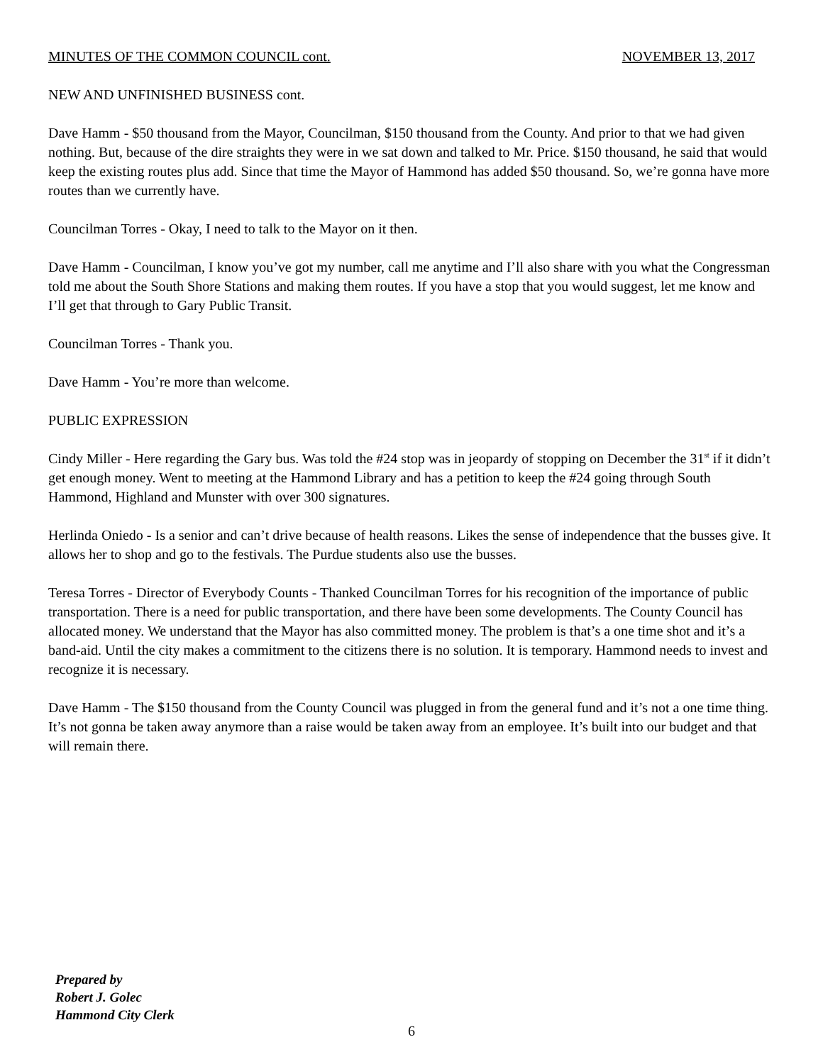MINUTES OF THE COMMON COUNCIL cont. NOVEMBER 13, 2017
NEW AND UNFINISHED BUSINESS cont.
Dave Hamm - $50 thousand from the Mayor, Councilman, $150 thousand from the County. And prior to that we had given nothing. But, because of the dire straights they were in we sat down and talked to Mr. Price. $150 thousand, he said that would keep the existing routes plus add. Since that time the Mayor of Hammond has added $50 thousand. So, we’re gonna have more routes than we currently have.
Councilman Torres - Okay, I need to talk to the Mayor on it then.
Dave Hamm - Councilman, I know you’ve got my number, call me anytime and I’ll also share with you what the Congressman told me about the South Shore Stations and making them routes. If you have a stop that you would suggest, let me know and I’ll get that through to Gary Public Transit.
Councilman Torres - Thank you.
Dave Hamm - You’re more than welcome.
PUBLIC EXPRESSION
Cindy Miller - Here regarding the Gary bus. Was told the #24 stop was in jeopardy of stopping on December the 31<sup>st</sup> if it didn’t get enough money. Went to meeting at the Hammond Library and has a petition to keep the #24 going through South Hammond, Highland and Munster with over 300 signatures.
Herlinda Oniedo - Is a senior and can’t drive because of health reasons. Likes the sense of independence that the busses give. It allows her to shop and go to the festivals. The Purdue students also use the busses.
Teresa Torres - Director of Everybody Counts - Thanked Councilman Torres for his recognition of the importance of public transportation. There is a need for public transportation, and there have been some developments. The County Council has allocated money. We understand that the Mayor has also committed money. The problem is that’s a one time shot and it’s a band-aid. Until the city makes a commitment to the citizens there is no solution. It is temporary. Hammond needs to invest and recognize it is necessary.
Dave Hamm - The $150 thousand from the County Council was plugged in from the general fund and it’s not a one time thing. It’s not gonna be taken away anymore than a raise would be taken away from an employee. It’s built into our budget and that will remain there.
Prepared by
Robert J. Golec
Hammond City Clerk
6